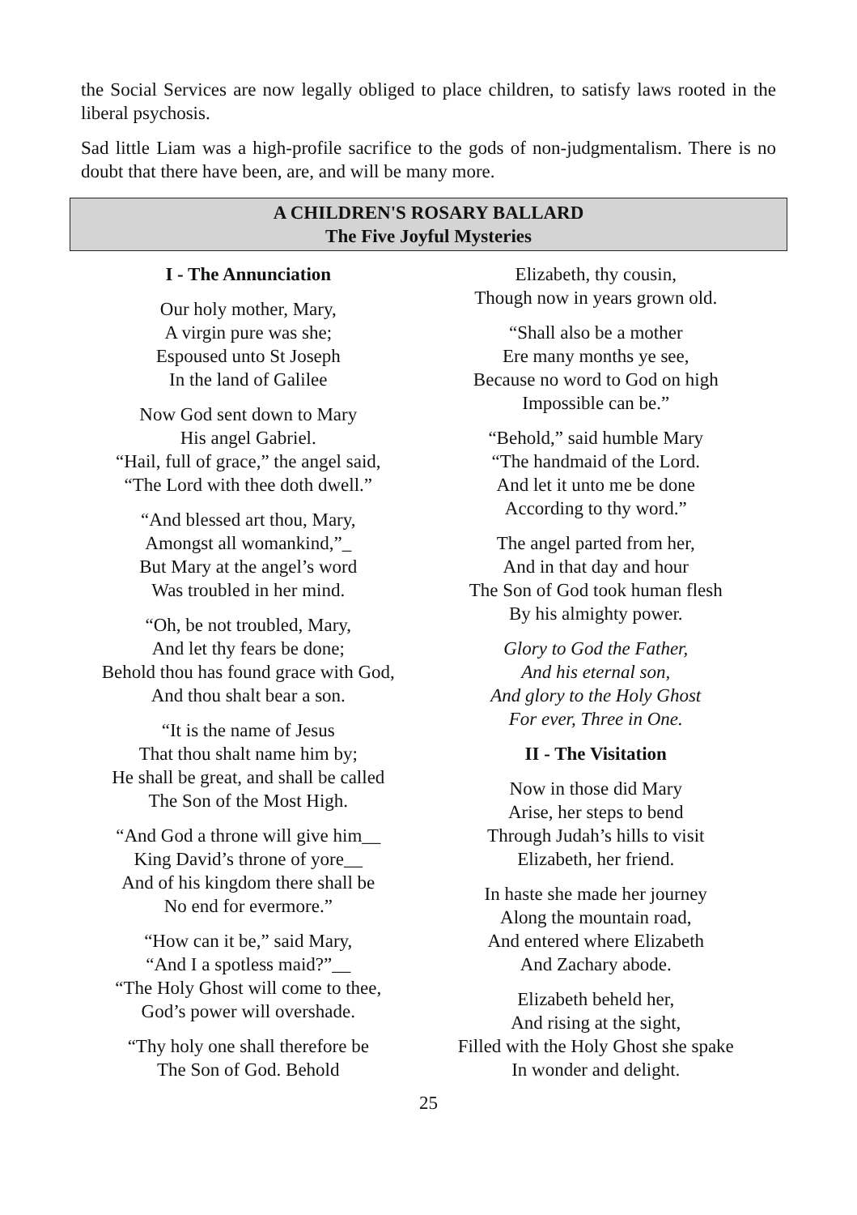the Social Services are now legally obliged to place children, to satisfy laws rooted in the liberal psychosis.
Sad little Liam was a high-profile sacrifice to the gods of non-judgmentalism. There is no doubt that there have been, are, and will be many more.
A CHILDREN'S ROSARY BALLARD
The Five Joyful Mysteries
I - The Annunciation
Our holy mother, Mary,
A virgin pure was she;
Espoused unto St Joseph
In the land of Galilee
Now God sent down to Mary
His angel Gabriel.
“Hail, full of grace,” the angel said,
“The Lord with thee doth dwell.”
“And blessed art thou, Mary,
Amongst all womankind,”_
But Mary at the angel’s word
Was troubled in her mind.
“Oh, be not troubled, Mary,
And let thy fears be done;
Behold thou has found grace with God,
And thou shalt bear a son.
“It is the name of Jesus
That thou shalt name him by;
He shall be great, and shall be called
The Son of the Most High.
“And God a throne will give him__
King David’s throne of yore__
And of his kingdom there shall be
No end for evermore.”
“How can it be,” said Mary,
“And I a spotless maid?”__
“The Holy Ghost will come to thee,
God’s power will overshade.
“Thy holy one shall therefore be
The Son of God. Behold
Elizabeth, thy cousin,
Though now in years grown old.
“Shall also be a mother
Ere many months ye see,
Because no word to God on high
Impossible can be.”
“Behold,” said humble Mary
“The handmaid of the Lord.
And let it unto me be done
According to thy word.”
The angel parted from her,
And in that day and hour
The Son of God took human flesh
By his almighty power.
Glory to God the Father,
And his eternal son,
And glory to the Holy Ghost
For ever, Three in One.
II - The Visitation
Now in those did Mary
Arise, her steps to bend
Through Judah’s hills to visit
Elizabeth, her friend.
In haste she made her journey
Along the mountain road,
And entered where Elizabeth
And Zachary abode.
Elizabeth beheld her,
And rising at the sight,
Filled with the Holy Ghost she spake
In wonder and delight.
25